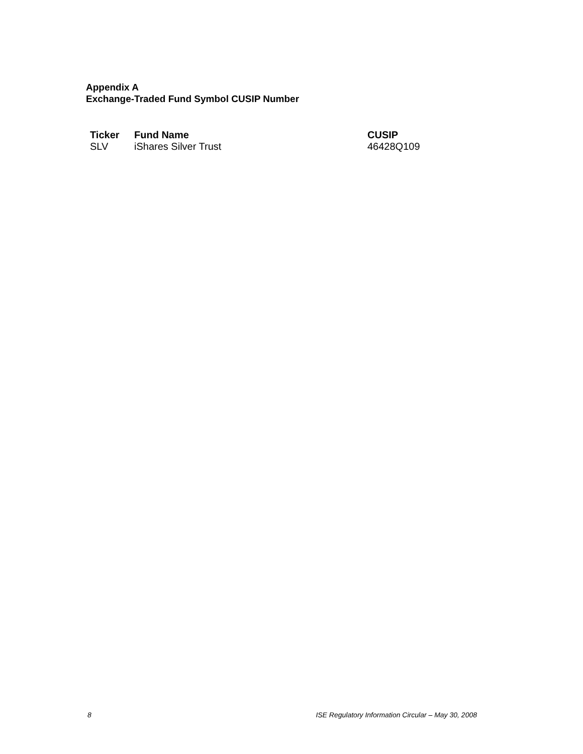Appendix A
Exchange-Traded Fund Symbol CUSIP Number
| Ticker | Fund Name | CUSIP |
| --- | --- | --- |
| SLV | iShares Silver Trust | 46428Q109 |
8 ISE Regulatory Information Circular – May 30, 2008